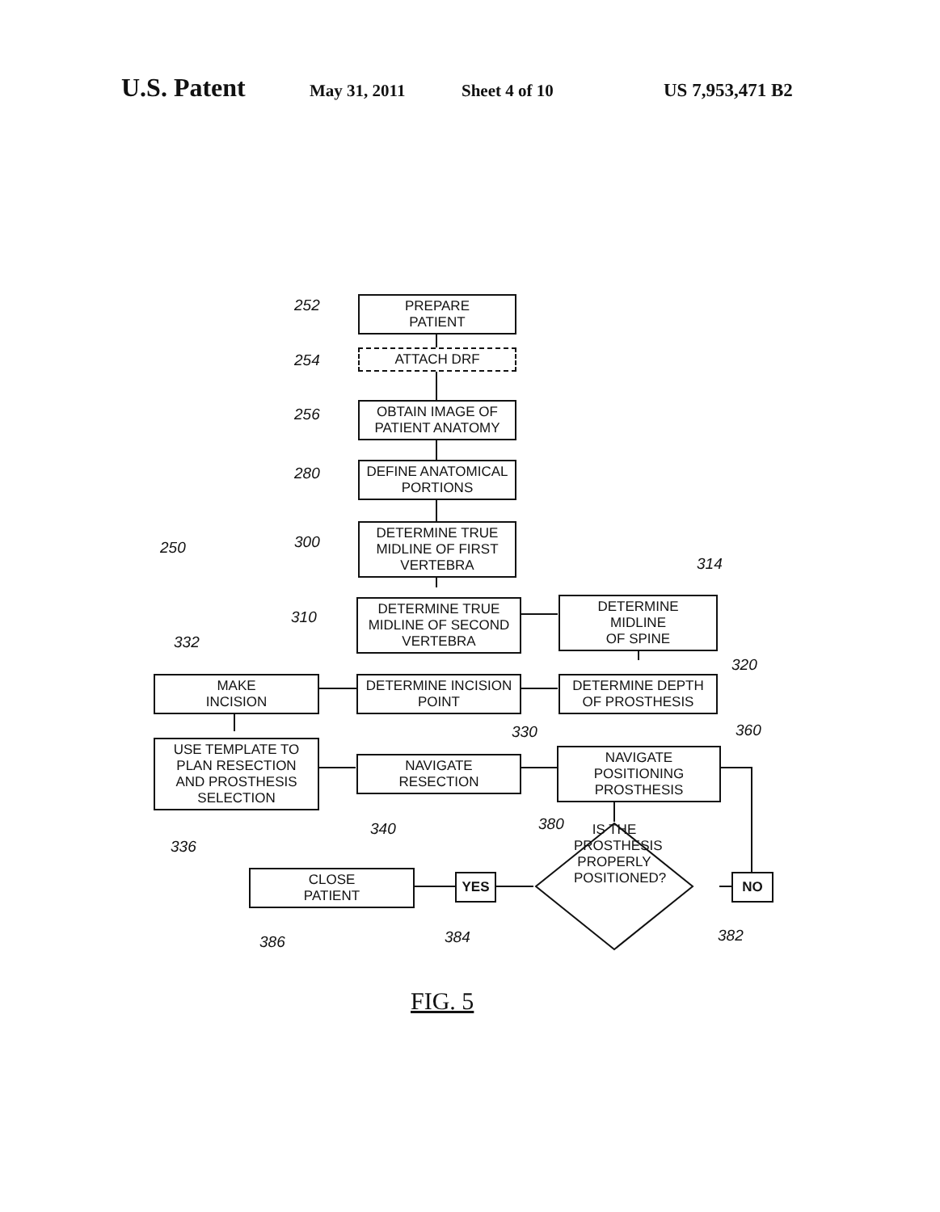U.S. Patent May 31, 2011 Sheet 4 of 10 US 7,953,471 B2
PREPARE
PATIENT
ATTACH DRF
OBTAIN IMAGE OF
PATIENT ANATOMY
DEFINE ANATOMICAL
PORTIONS
DETERMINE TRUE
MIDLINE OF FIRST
VERTEBRA
DETERMINE TRUE
MIDLINE OF SECOND
VERTEBRA
DETERMINE
MIDLINE
OF SPINE
MAKE
INCISION
DETERMINE INCISION
POINT
DETERMINE DEPTH
OF PROSTHESIS
USE TEMPLATE TO
PLAN RESECTION
AND PROSTHESIS
SELECTION
NAVIGATE
RESECTION
NAVIGATE
POSITIONING
PROSTHESIS
IS THE
PROSTHESIS
PROPERLY
POSITIONED?
CLOSE
PATIENT
YES NO
252
254
256
280
250 300
314
310
332
320
330 360
380
340
336
384 382
386
FIG. 5